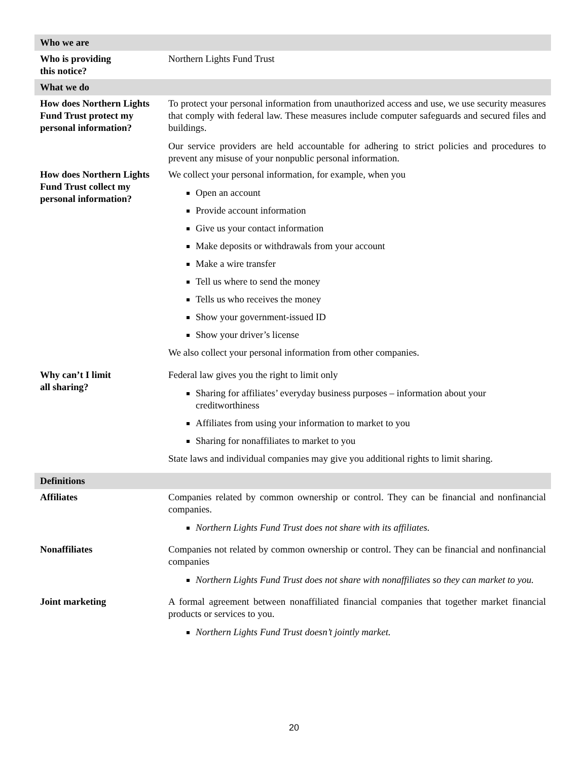| Who we are | |
| --- | --- |
| Who is providing this notice? | Northern Lights Fund Trust |
| What we do | |
| How does Northern Lights Fund Trust protect my personal information? | To protect your personal information from unauthorized access and use, we use security measures that comply with federal law. These measures include computer safeguards and secured files and buildings. Our service providers are held accountable for adhering to strict policies and procedures to prevent any misuse of your nonpublic personal information. |
| How does Northern Lights Fund Trust collect my personal information? | We collect your personal information, for example, when you Open an account Provide account information Give us your contact information Make deposits or withdrawals from your account Make a wire transfer Tell us where to send the money Tells us who receives the money Show your government-issued ID Show your driver’s license We also collect your personal information from other companies. |
| Why can’t I limit all sharing? | Federal law gives you the right to limit only Sharing for affiliates’ everyday business purposes – information about your creditworthiness Affiliates from using your information to market to you Sharing for nonaffiliates to market to you State laws and individual companies may give you additional rights to limit sharing. |
| Definitions | |
| Affiliates | Companies related by common ownership or control. They can be financial and nonfinancial companies. Northern Lights Fund Trust does not share with its affiliates. |
| Nonaffiliates | Companies not related by common ownership or control. They can be financial and nonfinancial companies Northern Lights Fund Trust does not share with nonaffiliates so they can market to you. |
| Joint marketing | A formal agreement between nonaffiliated financial companies that together market financial products or services to you. Northern Lights Fund Trust doesn’t jointly market. |
20